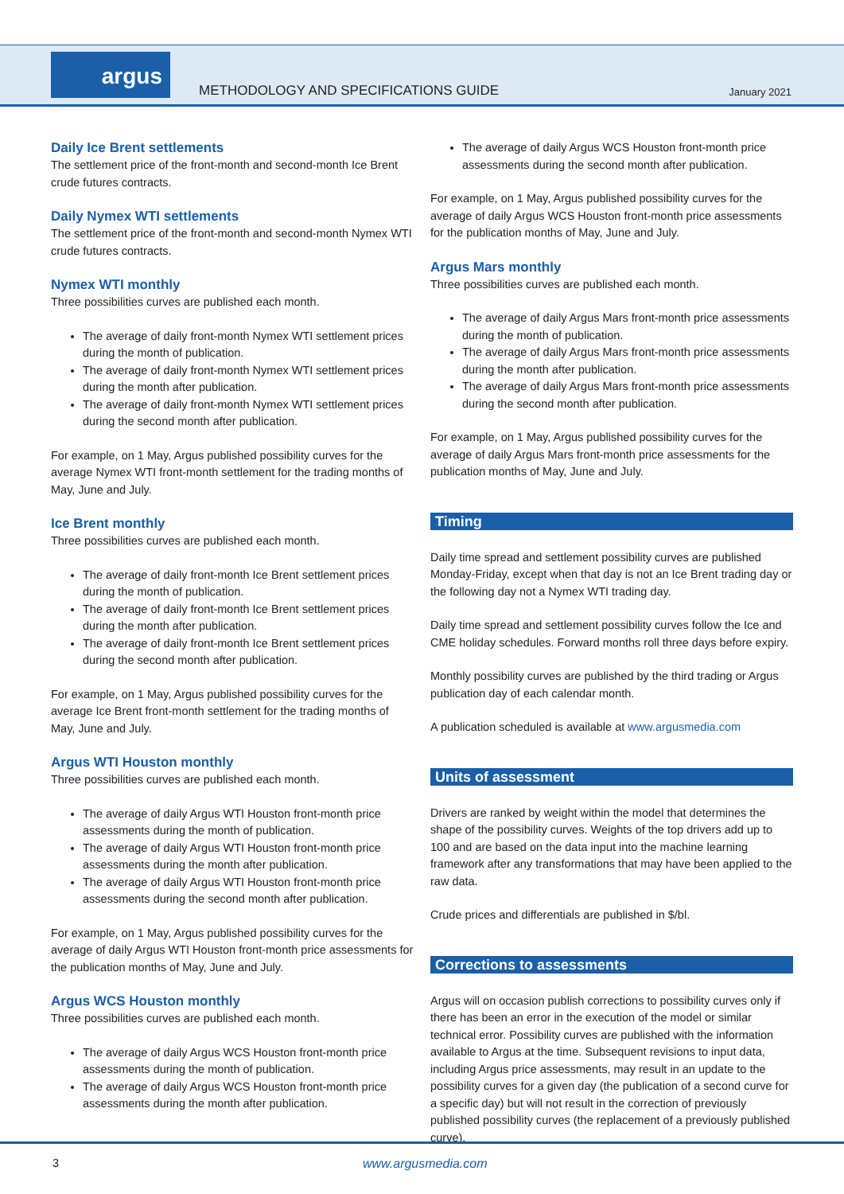argus
METHODOLOGY AND SPECIFICATIONS GUIDE
January 2021
Daily Ice Brent settlements
The settlement price of the front-month and second-month Ice Brent crude futures contracts.
Daily Nymex WTI settlements
The settlement price of the front-month and second-month Nymex WTI crude futures contracts.
Nymex WTI monthly
Three possibilities curves are published each month.
The average of daily front-month Nymex WTI settlement prices during the month of publication.
The average of daily front-month Nymex WTI settlement prices during the month after publication.
The average of daily front-month Nymex WTI settlement prices during the second month after publication.
For example, on 1 May, Argus published possibility curves for the average Nymex WTI front-month settlement for the trading months of May, June and July.
Ice Brent monthly
Three possibilities curves are published each month.
The average of daily front-month Ice Brent settlement prices during the month of publication.
The average of daily front-month Ice Brent settlement prices during the month after publication.
The average of daily front-month Ice Brent settlement prices during the second month after publication.
For example, on 1 May, Argus published possibility curves for the average Ice Brent front-month settlement for the trading months of May, June and July.
Argus WTI Houston monthly
Three possibilities curves are published each month.
The average of daily Argus WTI Houston front-month price assessments during the month of publication.
The average of daily Argus WTI Houston front-month price assessments during the month after publication.
The average of daily Argus WTI Houston front-month price assessments during the second month after publication.
For example, on 1 May, Argus published possibility curves for the average of daily Argus WTI Houston front-month price assessments for the publication months of May, June and July.
Argus WCS Houston monthly
Three possibilities curves are published each month.
The average of daily Argus WCS Houston front-month price assessments during the month of publication.
The average of daily Argus WCS Houston front-month price assessments during the month after publication.
The average of daily Argus WCS Houston front-month price assessments during the second month after publication.
For example, on 1 May, Argus published possibility curves for the average of daily Argus WCS Houston front-month price assessments for the publication months of May, June and July.
Argus Mars monthly
Three possibilities curves are published each month.
The average of daily Argus Mars front-month price assessments during the month of publication.
The average of daily Argus Mars front-month price assessments during the month after publication.
The average of daily Argus Mars front-month price assessments during the second month after publication.
For example, on 1 May, Argus published possibility curves for the average of daily Argus Mars front-month price assessments for the publication months of May, June and July.
Timing
Daily time spread and settlement possibility curves are published Monday-Friday, except when that day is not an Ice Brent trading day or the following day not a Nymex WTI trading day.
Daily time spread and settlement possibility curves follow the Ice and CME holiday schedules. Forward months roll three days before expiry.
Monthly possibility curves are published by the third trading or Argus publication day of each calendar month.
A publication scheduled is available at www.argusmedia.com
Units of assessment
Drivers are ranked by weight within the model that determines the shape of the possibility curves. Weights of the top drivers add up to 100 and are based on the data input into the machine learning framework after any transformations that may have been applied to the raw data.
Crude prices and differentials are published in $/bl.
Corrections to assessments
Argus will on occasion publish corrections to possibility curves only if there has been an error in the execution of the model or similar technical error. Possibility curves are published with the information available to Argus at the time. Subsequent revisions to input data, including Argus price assessments, may result in an update to the possibility curves for a given day (the publication of a second curve for a specific day) but will not result in the correction of previously published possibility curves (the replacement of a previously published curve).
3 www.argusmedia.com